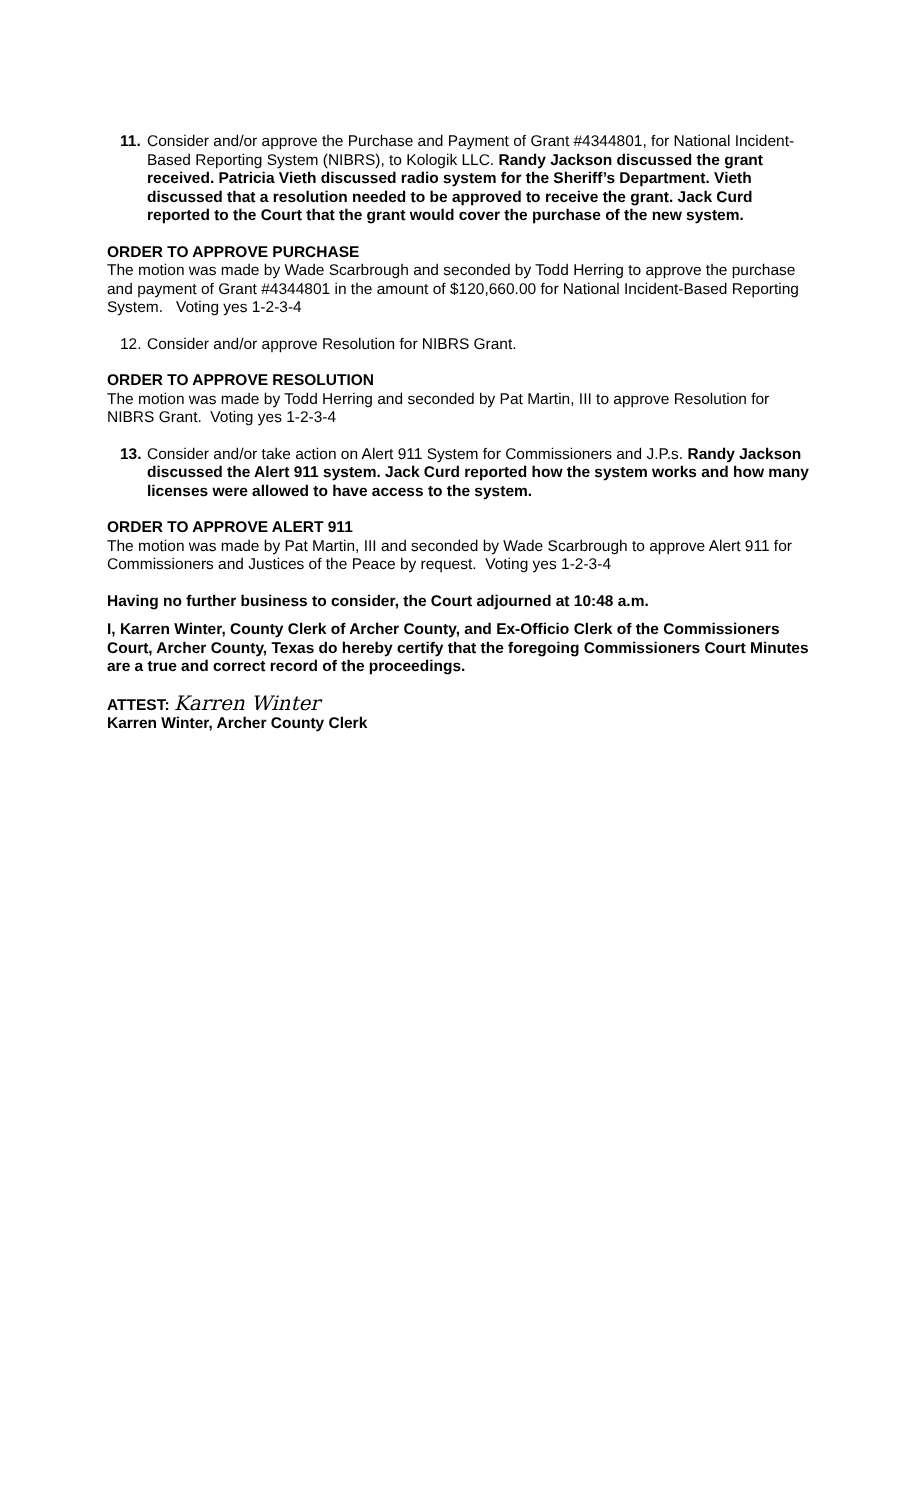11.
Consider and/or approve the Purchase and Payment of Grant #4344801, for National Incident-Based Reporting System (NIBRS), to Kologik LLC. Randy Jackson discussed the grant received. Patricia Vieth discussed radio system for the Sheriff’s Department. Vieth discussed that a resolution needed to be approved to receive the grant. Jack Curd reported to the Court that the grant would cover the purchase of the new system.
ORDER TO APPROVE PURCHASE
The motion was made by Wade Scarbrough and seconded by Todd Herring to approve the purchase and payment of Grant #4344801 in the amount of $120,660.00 for National Incident-Based Reporting System. Voting yes 1-2-3-4
12.
Consider and/or approve Resolution for NIBRS Grant.
ORDER TO APPROVE RESOLUTION
The motion was made by Todd Herring and seconded by Pat Martin, III to approve Resolution for NIBRS Grant. Voting yes 1-2-3-4
13.
Consider and/or take action on Alert 911 System for Commissioners and J.P.s. Randy Jackson discussed the Alert 911 system. Jack Curd reported how the system works and how many licenses were allowed to have access to the system.
ORDER TO APPROVE ALERT 911
The motion was made by Pat Martin, III and seconded by Wade Scarbrough to approve Alert 911 for Commissioners and Justices of the Peace by request. Voting yes 1-2-3-4
Having no further business to consider, the Court adjourned at 10:48 a.m.
I, Karren Winter, County Clerk of Archer County, and Ex-Officio Clerk of the Commissioners Court, Archer County, Texas do hereby certify that the foregoing Commissioners Court Minutes are a true and correct record of the proceedings.
ATTEST: Karren Winter
Karren Winter, Archer County Clerk